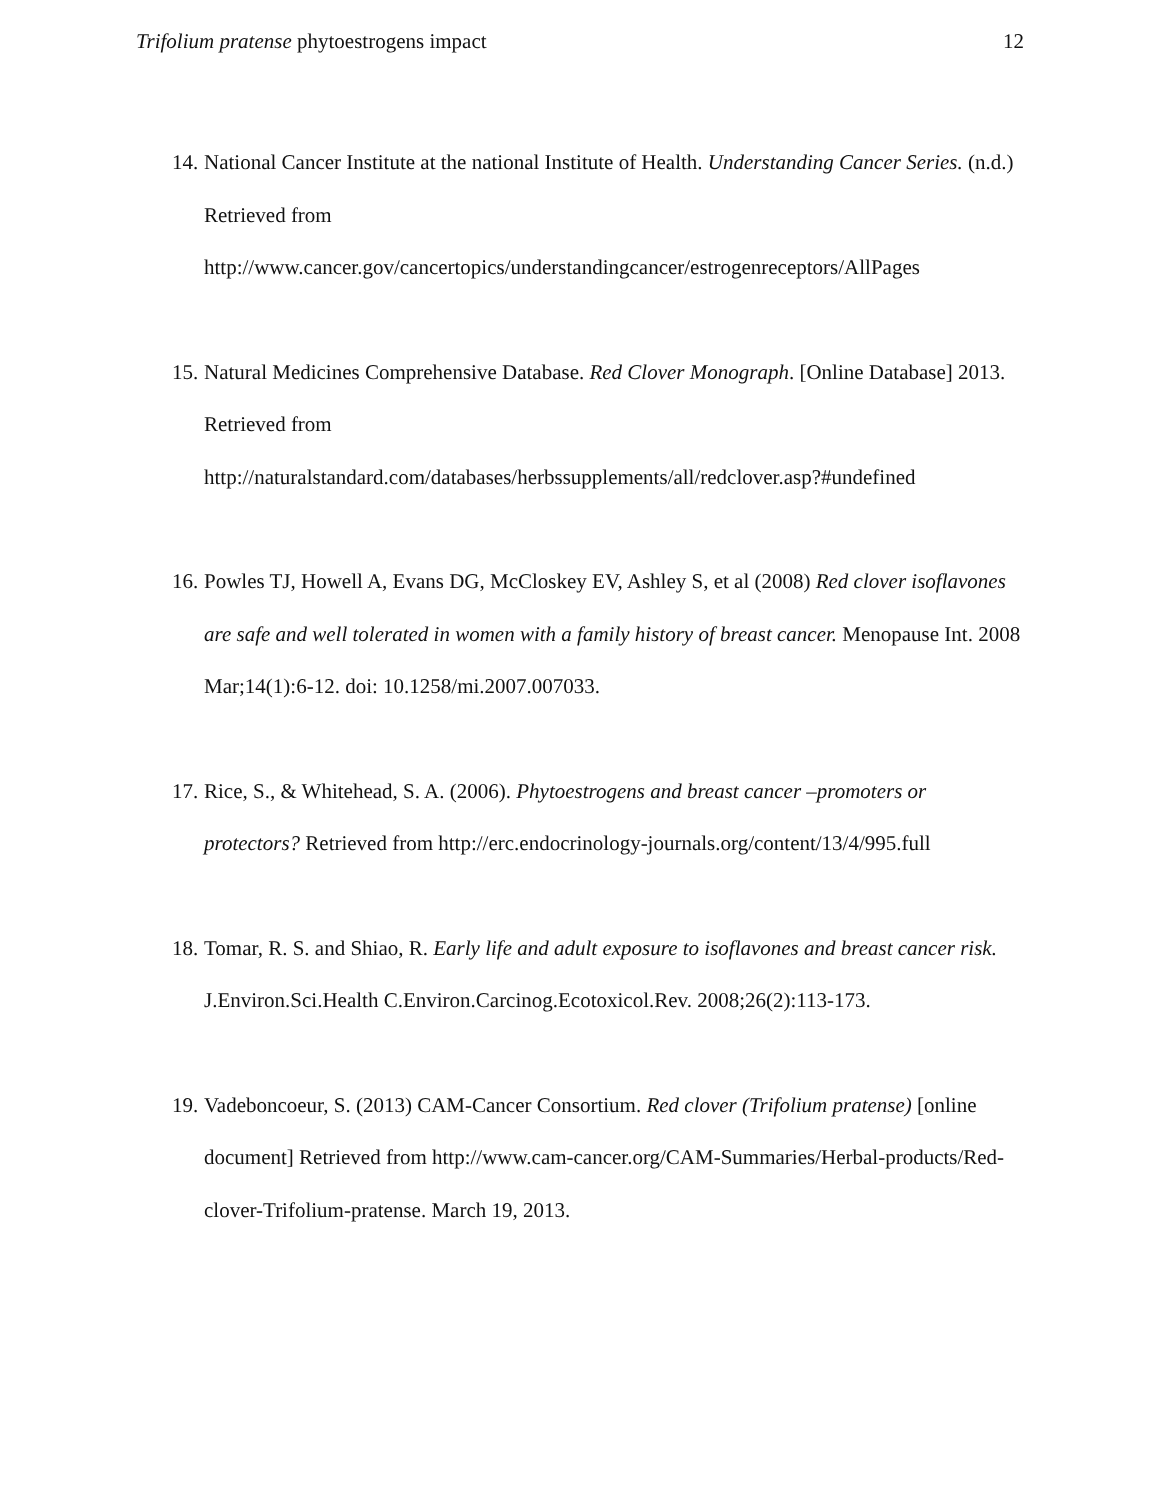Trifolium pratense phytoestrogens impact 12
14.
National Cancer Institute at the national Institute of Health. Understanding Cancer Series. (n.d.) Retrieved from
http://www.cancer.gov/cancertopics/understandingcancer/estrogenreceptors/AllPages
15.
Natural Medicines Comprehensive Database. Red Clover Monograph. [Online Database] 2013. Retrieved from
http://naturalstandard.com/databases/herbssupplements/all/redclover.asp?#undefined
16.
Powles TJ, Howell A, Evans DG, McCloskey EV, Ashley S, et al (2008) Red clover isoflavones are safe and well tolerated in women with a family history of breast cancer. Menopause Int. 2008 Mar;14(1):6-12. doi: 10.1258/mi.2007.007033.
17.
Rice, S., & Whitehead, S. A. (2006). Phytoestrogens and breast cancer –promoters or protectors? Retrieved from http://erc.endocrinology-journals.org/content/13/4/995.full
18.
Tomar, R. S. and Shiao, R. Early life and adult exposure to isoflavones and breast cancer risk. J.Environ.Sci.Health C.Environ.Carcinog.Ecotoxicol.Rev. 2008;26(2):113-173.
19.
Vadeboncoeur, S. (2013) CAM-Cancer Consortium. Red clover (Trifolium pratense) [online document] Retrieved from http://www.cam-cancer.org/CAM-Summaries/Herbal-products/Red-clover-Trifolium-pratense. March 19, 2013.